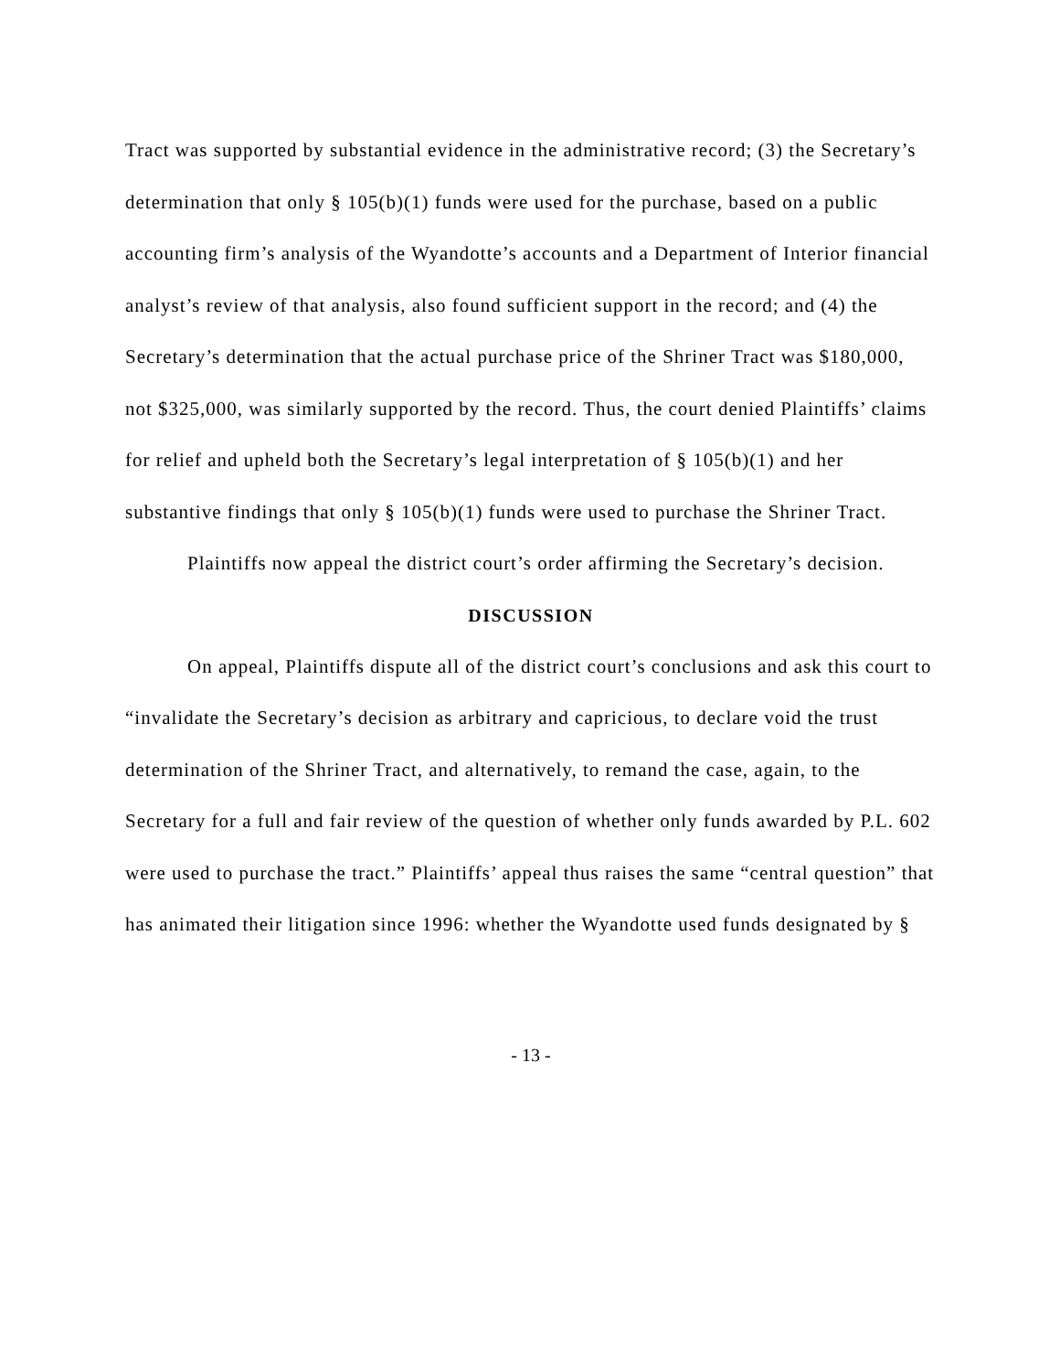Tract was supported by substantial evidence in the administrative record; (3) the Secretary’s determination that only § 105(b)(1) funds were used for the purchase, based on a public accounting firm’s analysis of the Wyandotte’s accounts and a Department of Interior financial analyst’s review of that analysis, also found sufficient support in the record; and (4) the Secretary’s determination that the actual purchase price of the Shriner Tract was $180,000, not $325,000, was similarly supported by the record. Thus, the court denied Plaintiffs’ claims for relief and upheld both the Secretary’s legal interpretation of § 105(b)(1) and her substantive findings that only § 105(b)(1) funds were used to purchase the Shriner Tract.
Plaintiffs now appeal the district court’s order affirming the Secretary’s decision.
DISCUSSION
On appeal, Plaintiffs dispute all of the district court’s conclusions and ask this court to “invalidate the Secretary’s decision as arbitrary and capricious, to declare void the trust determination of the Shriner Tract, and alternatively, to remand the case, again, to the Secretary for a full and fair review of the question of whether only funds awarded by P.L. 602 were used to purchase the tract.” Plaintiffs’ appeal thus raises the same “central question” that has animated their litigation since 1996: whether the Wyandotte used funds designated by §
- 13 -